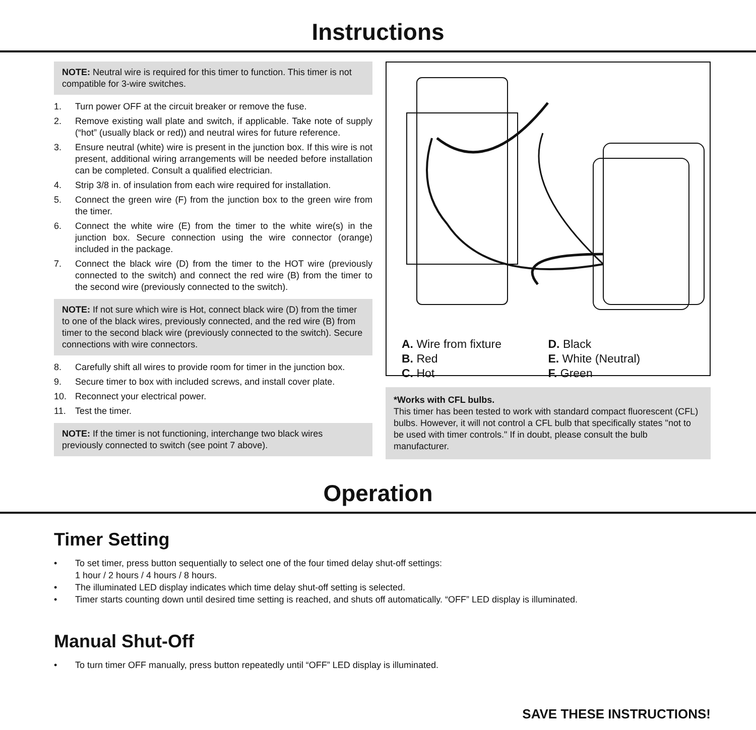Instructions
NOTE: Neutral wire is required for this timer to function. This timer is not compatible for 3-wire switches.
1. Turn power OFF at the circuit breaker or remove the fuse.
2. Remove existing wall plate and switch, if applicable. Take note of supply (“hot” (usually black or red)) and neutral wires for future reference.
3. Ensure neutral (white) wire is present in the junction box. If this wire is not present, additional wiring arrangements will be needed before installation can be completed. Consult a qualified electrician.
4. Strip 3/8 in. of insulation from each wire required for installation.
5. Connect the green wire (F) from the junction box to the green wire from the timer.
6. Connect the white wire (E) from the timer to the white wire(s) in the junction box. Secure connection using the wire connector (orange) included in the package.
7. Connect the black wire (D) from the timer to the HOT wire (previously connected to the switch) and connect the red wire (B) from the timer to the second wire (previously connected to the switch).
NOTE: If not sure which wire is Hot, connect black wire (D) from the timer to one of the black wires, previously connected, and the red wire (B) from timer to the second black wire (previously connected to the switch). Secure connections with wire connectors.
8. Carefully shift all wires to provide room for timer in the junction box.
9. Secure timer to box with included screws, and install cover plate.
10. Reconnect your electrical power.
11. Test the timer.
NOTE: If the timer is not functioning, interchange two black wires previously connected to switch (see point 7 above).
A. Wire from fixture
B. Red
C. Hot
D. Black
E. White (Neutral)
F. Green
*Works with CFL bulbs.
This timer has been tested to work with standard compact fluorescent (CFL) bulbs. However, it will not control a CFL bulb that specifically states "not to be used with timer controls." If in doubt, please consult the bulb manufacturer.
Operation
Timer Setting
• To set timer, press button sequentially to select one of the four timed delay shut-off settings:
1 hour / 2 hours / 4 hours / 8 hours.
• The illuminated LED display indicates which time delay shut-off setting is selected.
• Timer starts counting down until desired time setting is reached, and shuts off automatically. “OFF” LED display is illuminated.
Manual Shut-Off
• To turn timer OFF manually, press button repeatedly until “OFF” LED display is illuminated.
SAVE THESE INSTRUCTIONS!